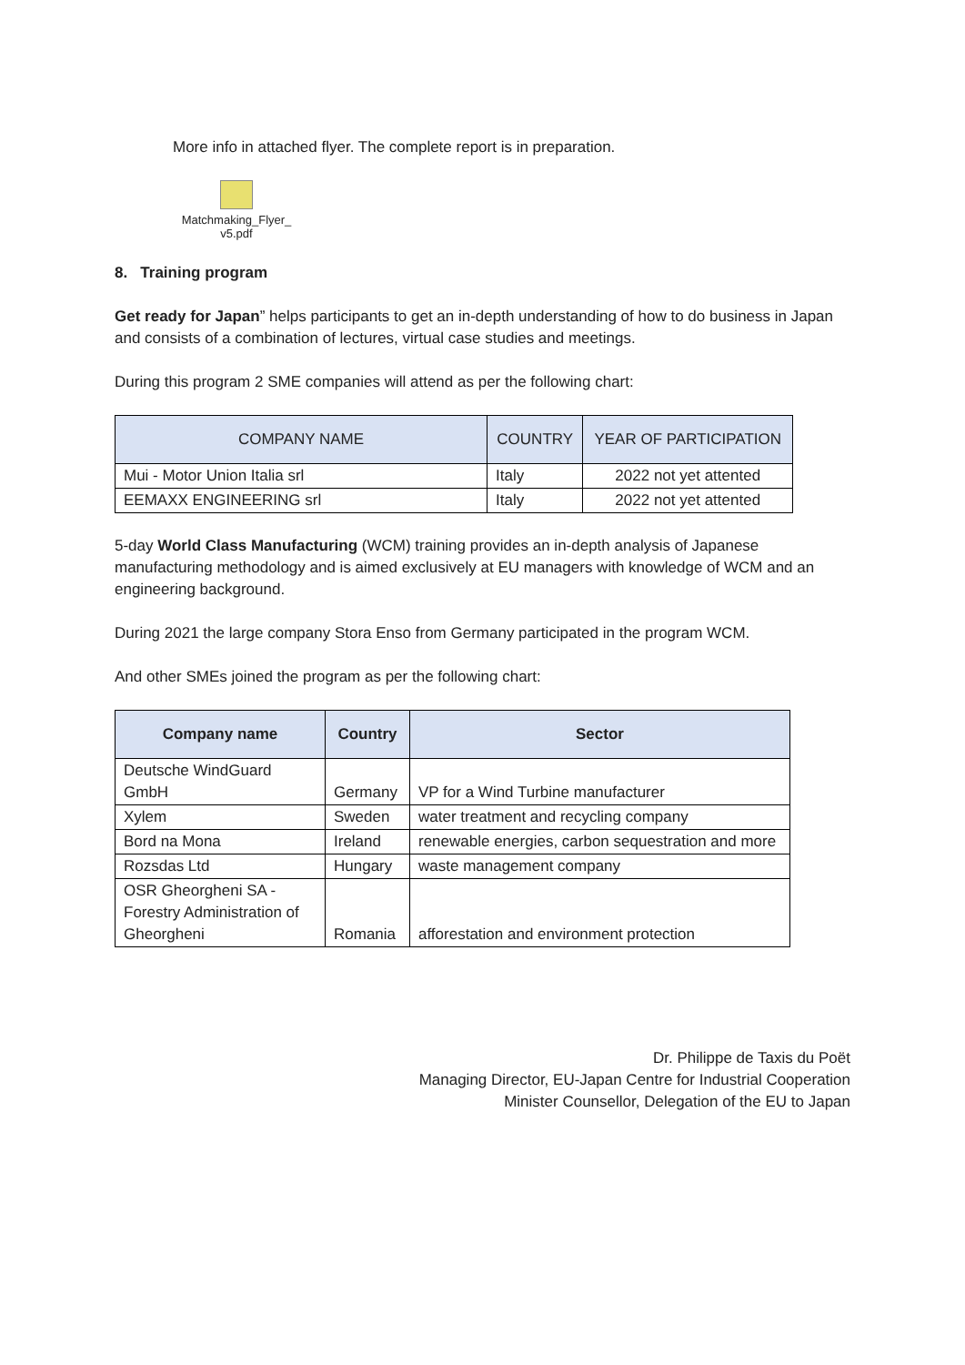More info in attached flyer. The complete report is in preparation.
Matchmaking_Flyer_
v5.pdf
8. Training program
Get ready for Japan” helps participants to get an in-depth understanding of how to do business in Japan and consists of a combination of lectures, virtual case studies and meetings.
During this program 2 SME companies will attend as per the following chart:
| COMPANY NAME | COUNTRY | YEAR OF PARTICIPATION |
| --- | --- | --- |
| Mui - Motor Union Italia srl | Italy | 2022 not yet attented |
| EEMAXX ENGINEERING srl | Italy | 2022 not yet attented |
5-day World Class Manufacturing (WCM) training provides an in-depth analysis of Japanese manufacturing methodology and is aimed exclusively at EU managers with knowledge of WCM and an engineering background.
During 2021 the large company Stora Enso from Germany participated in the program WCM.
And other SMEs joined the program as per the following chart:
| Company name | Country | Sector |
| --- | --- | --- |
| Deutsche WindGuard GmbH | Germany | VP for a Wind Turbine manufacturer |
| Xylem | Sweden | water treatment and recycling company |
| Bord na Mona | Ireland | renewable energies, carbon sequestration and more |
| Rozsdas Ltd | Hungary | waste management company |
| OSR Gheorgheni SA - Forestry Administration of Gheorgheni | Romania | afforestation and environment protection |
Dr. Philippe de Taxis du Poët
Managing Director, EU-Japan Centre for Industrial Cooperation
Minister Counsellor, Delegation of the EU to Japan